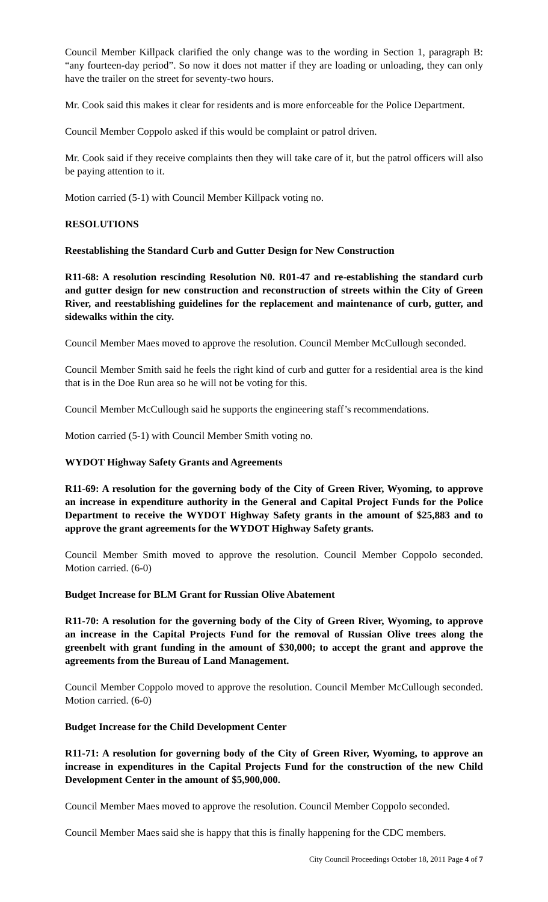Council Member Killpack clarified the only change was to the wording in Section 1, paragraph B: “any fourteen-day period”. So now it does not matter if they are loading or unloading, they can only have the trailer on the street for seventy-two hours.
Mr. Cook said this makes it clear for residents and is more enforceable for the Police Department.
Council Member Coppolo asked if this would be complaint or patrol driven.
Mr. Cook said if they receive complaints then they will take care of it, but the patrol officers will also be paying attention to it.
Motion carried (5-1) with Council Member Killpack voting no.
RESOLUTIONS
Reestablishing the Standard Curb and Gutter Design for New Construction
R11-68: A resolution rescinding Resolution N0. R01-47 and re-establishing the standard curb and gutter design for new construction and reconstruction of streets within the City of Green River, and reestablishing guidelines for the replacement and maintenance of curb, gutter, and sidewalks within the city.
Council Member Maes moved to approve the resolution. Council Member McCullough seconded.
Council Member Smith said he feels the right kind of curb and gutter for a residential area is the kind that is in the Doe Run area so he will not be voting for this.
Council Member McCullough said he supports the engineering staff’s recommendations.
Motion carried (5-1) with Council Member Smith voting no.
WYDOT Highway Safety Grants and Agreements
R11-69: A resolution for the governing body of the City of Green River, Wyoming, to approve an increase in expenditure authority in the General and Capital Project Funds for the Police Department to receive the WYDOT Highway Safety grants in the amount of $25,883 and to approve the grant agreements for the WYDOT Highway Safety grants.
Council Member Smith moved to approve the resolution. Council Member Coppolo seconded. Motion carried. (6-0)
Budget Increase for BLM Grant for Russian Olive Abatement
R11-70: A resolution for the governing body of the City of Green River, Wyoming, to approve an increase in the Capital Projects Fund for the removal of Russian Olive trees along the greenbelt with grant funding in the amount of $30,000; to accept the grant and approve the agreements from the Bureau of Land Management.
Council Member Coppolo moved to approve the resolution. Council Member McCullough seconded. Motion carried. (6-0)
Budget Increase for the Child Development Center
R11-71: A resolution for governing body of the City of Green River, Wyoming, to approve an increase in expenditures in the Capital Projects Fund for the construction of the new Child Development Center in the amount of $5,900,000.
Council Member Maes moved to approve the resolution. Council Member Coppolo seconded.
Council Member Maes said she is happy that this is finally happening for the CDC members.
City Council Proceedings October 18, 2011 Page 4 of 7